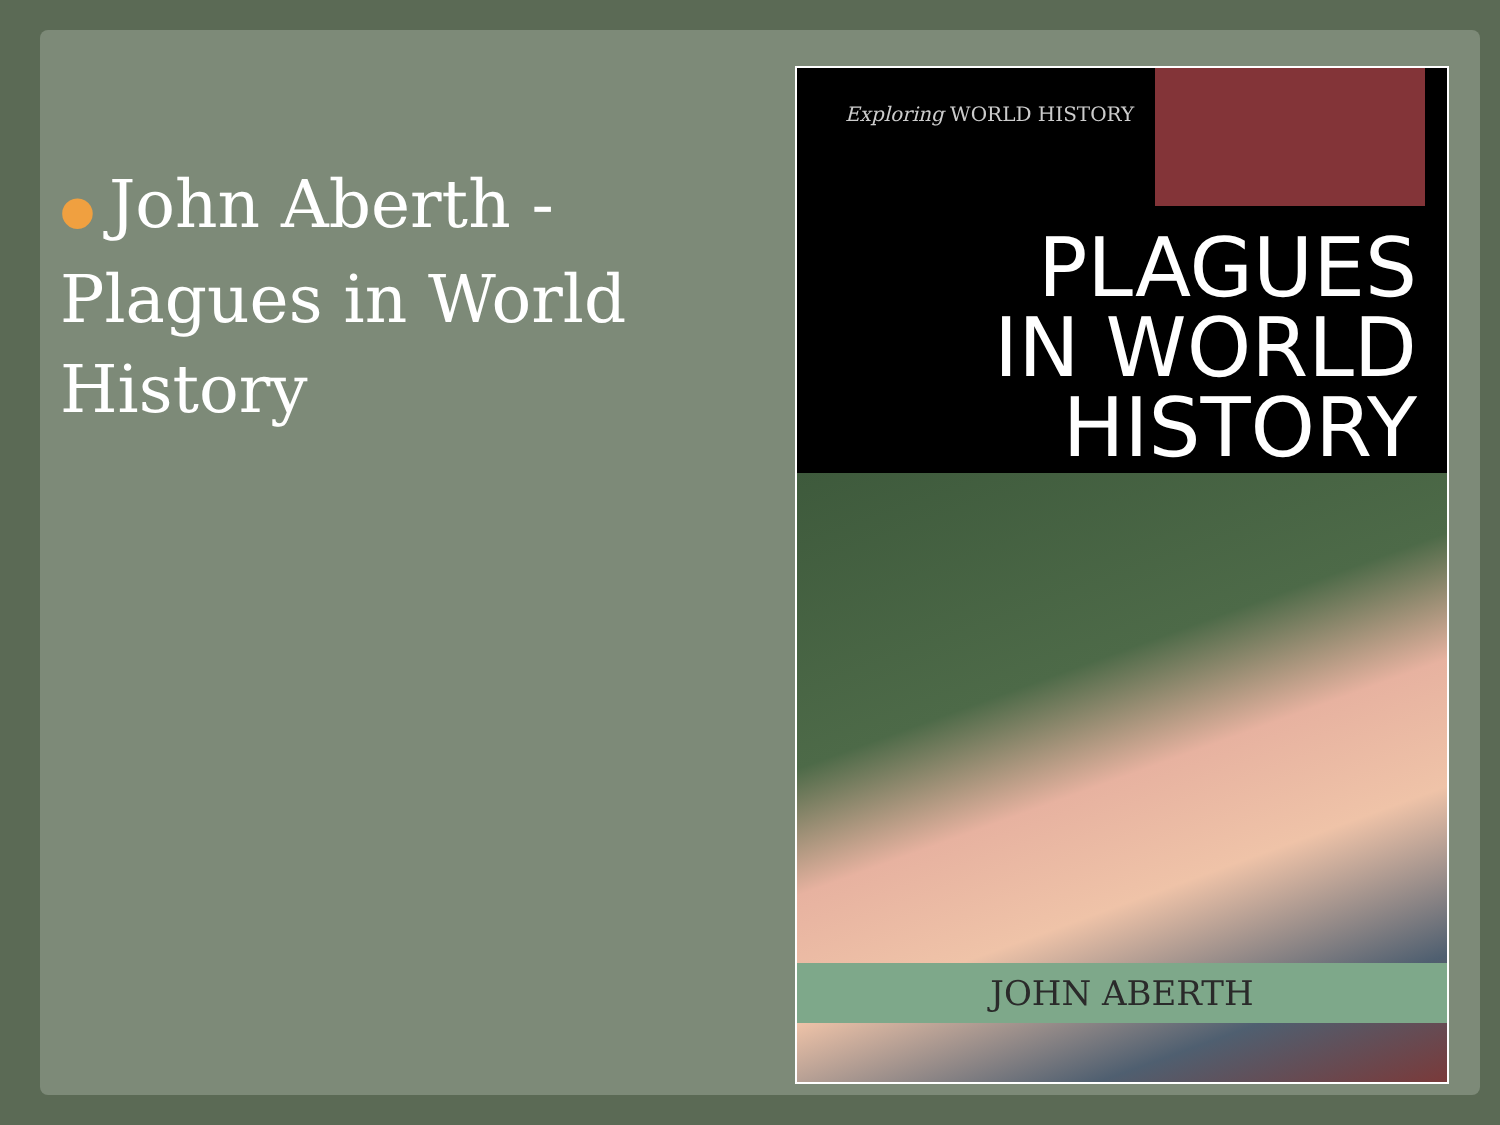● John Aberth - Plagues in World History
Exploring WORLD HISTORY
PLAGUES
IN WORLD
HISTORY
JOHN ABERTH